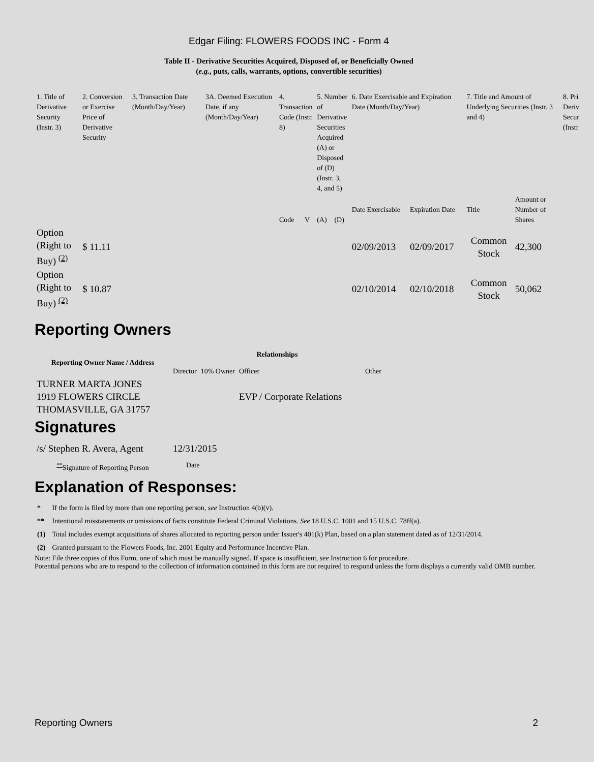Edgar Filing: FLOWERS FOODS INC - Form 4
Table II - Derivative Securities Acquired, Disposed of, or Beneficially Owned
(e.g., puts, calls, warrants, options, convertible securities)
| 1. Title of Derivative Security (Instr. 3) | 2. Conversion or Exercise Price of Derivative Security | 3. Transaction Date (Month/Day/Year) | 3A. Deemed Execution Date, if any (Month/Day/Year) | 4. Transaction Code (Instr. 8) | | 5. Number of Derivative Securities Acquired (A) or Disposed of (D) (Instr. 3, 4, and 5) | | 6. Date Exercisable and Expiration Date (Month/Day/Year) | | 7. Title and Amount of Underlying Securities (Instr. 3 and 4) | | 8. Pri Deriv Secur (Instr |
| | | | | Code | V | (A) | (D) | Date Exercisable | Expiration Date | Title | Amount or Number of Shares | |
| Option (Right to Buy) <sup>(2)</sup> | $ 11.11 | | | | | | | 02/09/2013 | 02/09/2017 | Common Stock | 42,300 | |
| Option (Right to Buy) <sup>(2)</sup> | $ 10.87 | | | | | | | 02/10/2014 | 02/10/2018 | Common Stock | 50,062 | |
Reporting Owners
| Reporting Owner Name / Address | Relationships | | | |
| --- | --- | --- | --- | --- |
| | Director | 10% Owner | Officer | Other |
| TURNER MARTA JONES 1919 FLOWERS CIRCLE THOMASVILLE, GA 31757 | | | EVP / Corporate Relations | |
Signatures
| /s/ Stephen R. Avera, Agent | 12/31/2015 |
| <sup>**</sup> Signature of Reporting Person | Date |
Explanation of Responses:
| * | If the form is filed by more than one reporting person, see Instruction 4(b)(v). |
| ** | Intentional misstatements or omissions of facts constitute Federal Criminal Violations. See 18 U.S.C. 1001 and 15 U.S.C. 78ff(a). |
| (1) | Total includes exempt acquisitions of shares allocated to reporting person under Issuer's 401(k) Plan, based on a plan statement dated as of 12/31/2014. |
| (2) | Granted pursuant to the Flowers Foods, Inc. 2001 Equity and Performance Incentive Plan. |
Note: File three copies of this Form, one of which must be manually signed. If space is insufficient, see Instruction 6 for procedure.
Potential persons who are to respond to the collection of information contained in this form are not required to respond unless the form displays a currently valid OMB number.
Reporting Owners 2